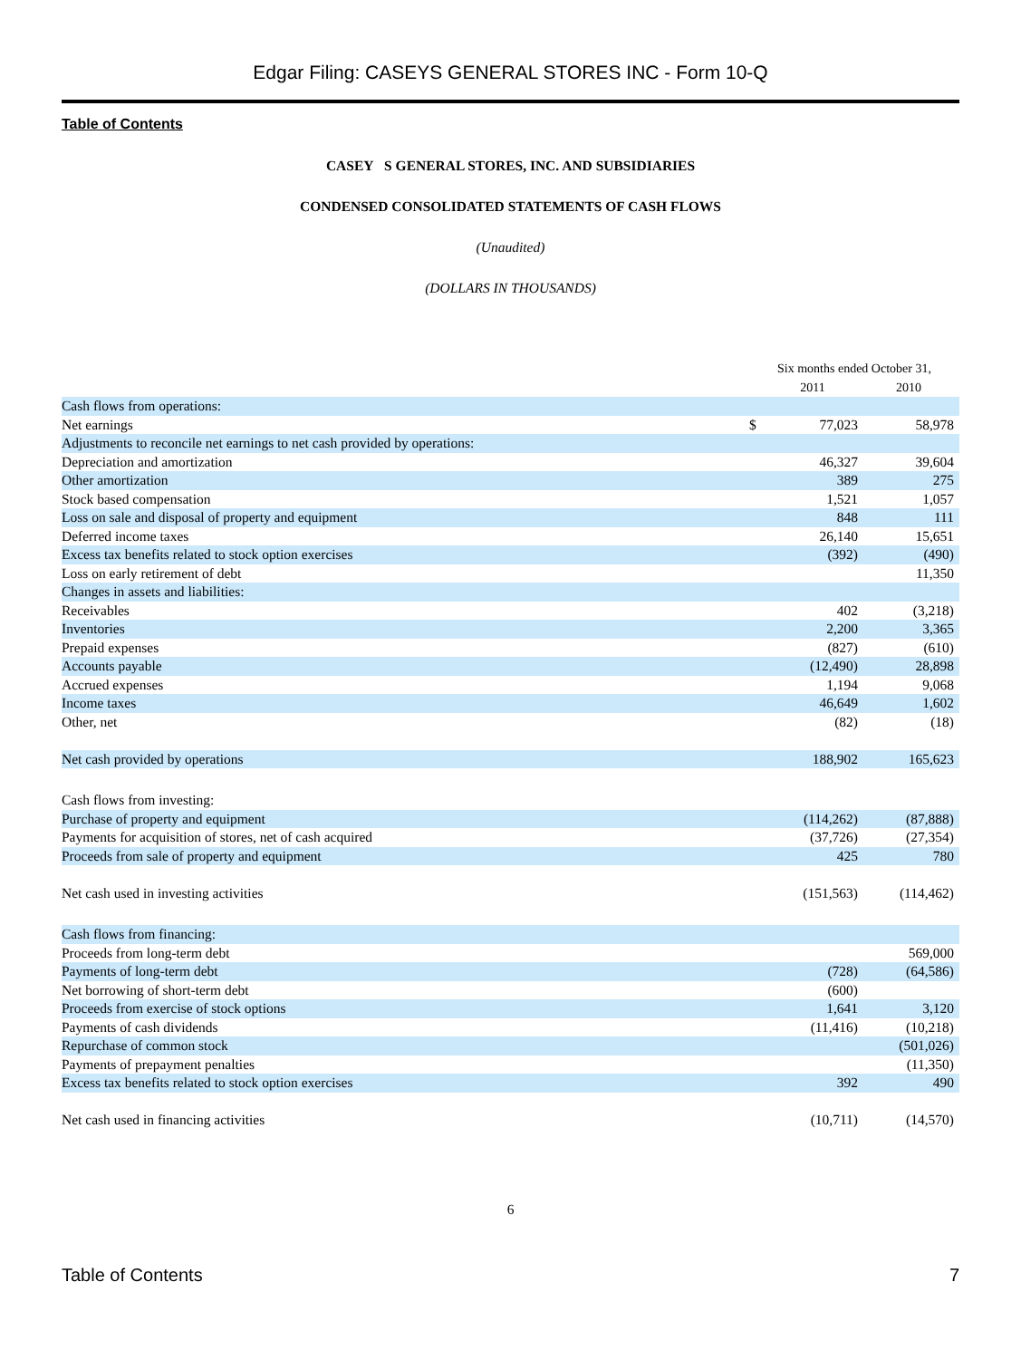Edgar Filing: CASEYS GENERAL STORES INC - Form 10-Q
Table of Contents
CASEY S GENERAL STORES, INC. AND SUBSIDIARIES
CONDENSED CONSOLIDATED STATEMENTS OF CASH FLOWS
(Unaudited)
(DOLLARS IN THOUSANDS)
| | Six months ended October 31, | | |
| | | 2011 | 2010 |
| Cash flows from operations: | | | |
| Net earnings | $ | 77,023 | 58,978 |
| Adjustments to reconcile net earnings to net cash provided by operations: | | | |
| Depreciation and amortization | | 46,327 | 39,604 |
| Other amortization | | 389 | 275 |
| Stock based compensation | | 1,521 | 1,057 |
| Loss on sale and disposal of property and equipment | | 848 | 111 |
| Deferred income taxes | | 26,140 | 15,651 |
| Excess tax benefits related to stock option exercises | | (392) | (490) |
| Loss on early retirement of debt | | | 11,350 |
| Changes in assets and liabilities: | | | |
| Receivables | | 402 | (3,218) |
| Inventories | | 2,200 | 3,365 |
| Prepaid expenses | | (827) | (610) |
| Accounts payable | | (12,490) | 28,898 |
| Accrued expenses | | 1,194 | 9,068 |
| Income taxes | | 46,649 | 1,602 |
| Other, net | | (82) | (18) |
| Net cash provided by operations | | 188,902 | 165,623 |
| Cash flows from investing: | | | |
| Purchase of property and equipment | | (114,262) | (87,888) |
| Payments for acquisition of stores, net of cash acquired | | (37,726) | (27,354) |
| Proceeds from sale of property and equipment | | 425 | 780 |
| Net cash used in investing activities | | (151,563) | (114,462) |
| Cash flows from financing: | | | |
| Proceeds from long-term debt | | | 569,000 |
| Payments of long-term debt | | (728) | (64,586) |
| Net borrowing of short-term debt | | (600) | |
| Proceeds from exercise of stock options | | 1,641 | 3,120 |
| Payments of cash dividends | | (11,416) | (10,218) |
| Repurchase of common stock | | | (501,026) |
| Payments of prepayment penalties | | | (11,350) |
| Excess tax benefits related to stock option exercises | | 392 | 490 |
| Net cash used in financing activities | | (10,711) | (14,570) |
6
Table of Contents 7